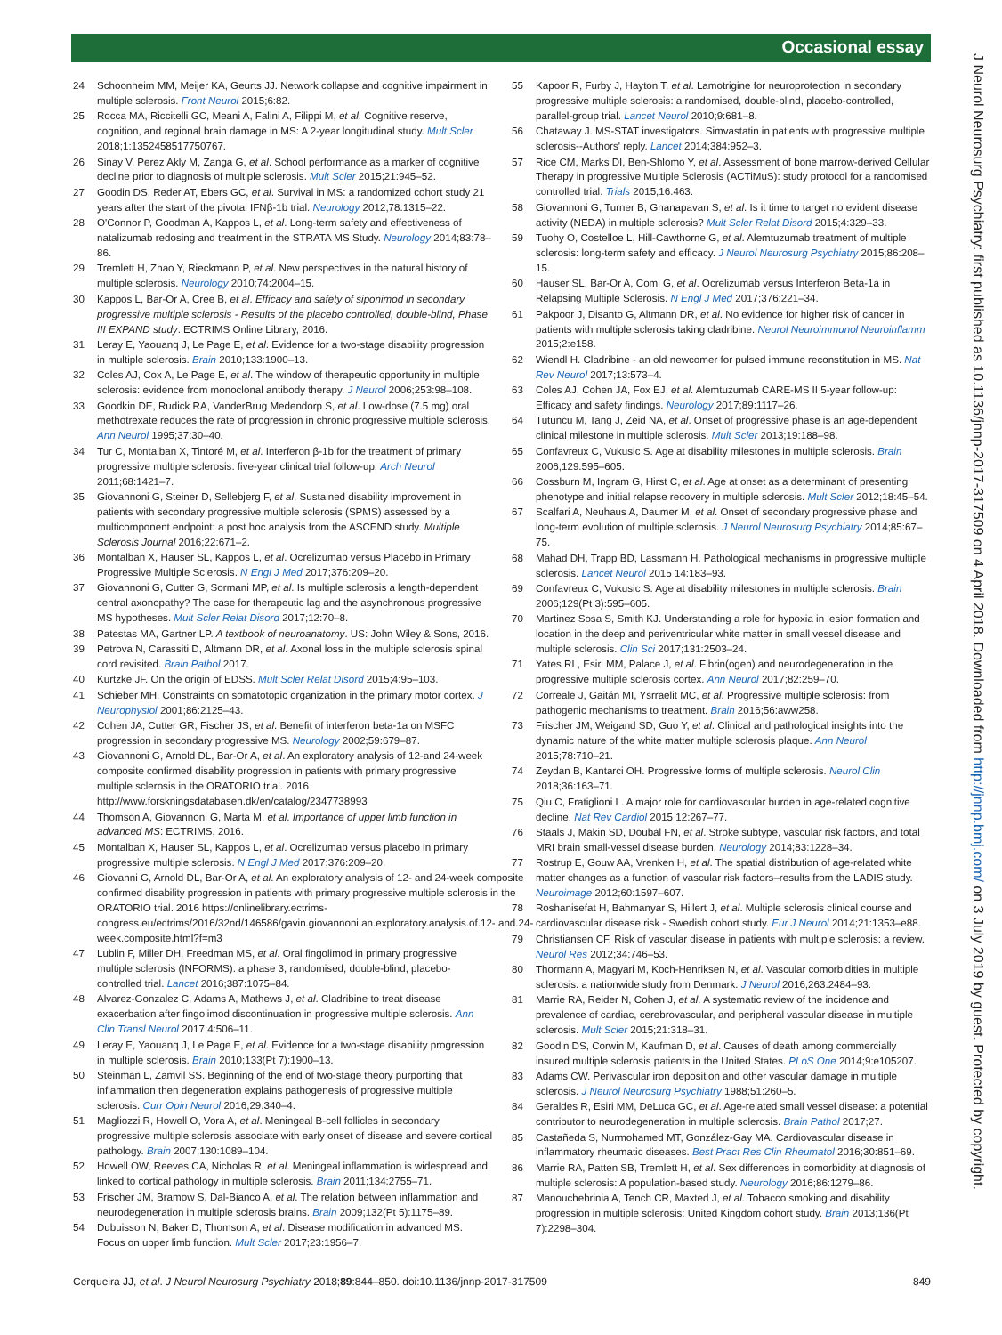Occasional essay
24 Schoonheim MM, Meijer KA, Geurts JJ. Network collapse and cognitive impairment in multiple sclerosis. Front Neurol 2015;6:82.
25 Rocca MA, Riccitelli GC, Meani A, Falini A, Filippi M, et al. Cognitive reserve, cognition, and regional brain damage in MS: A 2-year longitudinal study. Mult Scler 2018;1:1352458517750767.
26 Sinay V, Perez Akly M, Zanga G, et al. School performance as a marker of cognitive decline prior to diagnosis of multiple sclerosis. Mult Scler 2015;21:945–52.
27 Goodin DS, Reder AT, Ebers GC, et al. Survival in MS: a randomized cohort study 21 years after the start of the pivotal IFNβ-1b trial. Neurology 2012;78:1315–22.
28 O'Connor P, Goodman A, Kappos L, et al. Long-term safety and effectiveness of natalizumab redosing and treatment in the STRATA MS Study. Neurology 2014;83:78–86.
29 Tremlett H, Zhao Y, Rieckmann P, et al. New perspectives in the natural history of multiple sclerosis. Neurology 2010;74:2004–15.
30 Kappos L, Bar-Or A, Cree B, et al. Efficacy and safety of siponimod in secondary progressive multiple sclerosis - Results of the placebo controlled, double-blind, Phase III EXPAND study: ECTRIMS Online Library, 2016.
31 Leray E, Yaouanq J, Le Page E, et al. Evidence for a two-stage disability progression in multiple sclerosis. Brain 2010;133:1900–13.
32 Coles AJ, Cox A, Le Page E, et al. The window of therapeutic opportunity in multiple sclerosis: evidence from monoclonal antibody therapy. J Neurol 2006;253:98–108.
33 Goodkin DE, Rudick RA, VanderBrug Medendorp S, et al. Low-dose (7.5 mg) oral methotrexate reduces the rate of progression in chronic progressive multiple sclerosis. Ann Neurol 1995;37:30–40.
34 Tur C, Montalban X, Tintoré M, et al. Interferon β-1b for the treatment of primary progressive multiple sclerosis: five-year clinical trial follow-up. Arch Neurol 2011;68:1421–7.
35 Giovannoni G, Steiner D, Sellebjerg F, et al. Sustained disability improvement in patients with secondary progressive multiple sclerosis (SPMS) assessed by a multicomponent endpoint: a post hoc analysis from the ASCEND study. Multiple Sclerosis Journal 2016;22:671–2.
36 Montalban X, Hauser SL, Kappos L, et al. Ocrelizumab versus Placebo in Primary Progressive Multiple Sclerosis. N Engl J Med 2017;376:209–20.
37 Giovannoni G, Cutter G, Sormani MP, et al. Is multiple sclerosis a length-dependent central axonopathy? The case for therapeutic lag and the asynchronous progressive MS hypotheses. Mult Scler Relat Disord 2017;12:70–8.
38 Patestas MA, Gartner LP. A textbook of neuroanatomy. US: John Wiley & Sons, 2016.
39 Petrova N, Carassiti D, Altmann DR, et al. Axonal loss in the multiple sclerosis spinal cord revisited. Brain Pathol 2017.
40 Kurtzke JF. On the origin of EDSS. Mult Scler Relat Disord 2015;4:95–103.
41 Schieber MH. Constraints on somatotopic organization in the primary motor cortex. J Neurophysiol 2001;86:2125–43.
42 Cohen JA, Cutter GR, Fischer JS, et al. Benefit of interferon beta-1a on MSFC progression in secondary progressive MS. Neurology 2002;59:679–87.
43 Giovannoni G, Arnold DL, Bar-Or A, et al. An exploratory analysis of 12-and 24-week composite confirmed disability progression in patients with primary progressive multiple sclerosis in the ORATORIO trial. 2016 http://www.forskningsdatabasen.dk/en/catalog/2347738993
44 Thomson A, Giovannoni G, Marta M, et al. Importance of upper limb function in advanced MS: ECTRIMS, 2016.
45 Montalban X, Hauser SL, Kappos L, et al. Ocrelizumab versus placebo in primary progressive multiple sclerosis. N Engl J Med 2017;376:209–20.
46 Giovanni G, Arnold DL, Bar-Or A, et al. An exploratory analysis of 12- and 24-week composite confirmed disability progression in patients with primary progressive multiple sclerosis in the ORATORIO trial. 2016 https://onlinelibrary.ectrims-congress.eu/ectrims/2016/32nd/146586/gavin.giovannoni.an.exploratory.analysis.of.12-.and.24-week.composite.html?f=m3
47 Lublin F, Miller DH, Freedman MS, et al. Oral fingolimod in primary progressive multiple sclerosis (INFORMS): a phase 3, randomised, double-blind, placebo-controlled trial. Lancet 2016;387:1075–84.
48 Alvarez-Gonzalez C, Adams A, Mathews J, et al. Cladribine to treat disease exacerbation after fingolimod discontinuation in progressive multiple sclerosis. Ann Clin Transl Neurol 2017;4:506–11.
49 Leray E, Yaouanq J, Le Page E, et al. Evidence for a two-stage disability progression in multiple sclerosis. Brain 2010;133(Pt 7):1900–13.
50 Steinman L, Zamvil SS. Beginning of the end of two-stage theory purporting that inflammation then degeneration explains pathogenesis of progressive multiple sclerosis. Curr Opin Neurol 2016;29:340–4.
51 Magliozzi R, Howell O, Vora A, et al. Meningeal B-cell follicles in secondary progressive multiple sclerosis associate with early onset of disease and severe cortical pathology. Brain 2007;130:1089–104.
52 Howell OW, Reeves CA, Nicholas R, et al. Meningeal inflammation is widespread and linked to cortical pathology in multiple sclerosis. Brain 2011;134:2755–71.
53 Frischer JM, Bramow S, Dal-Bianco A, et al. The relation between inflammation and neurodegeneration in multiple sclerosis brains. Brain 2009;132(Pt 5):1175–89.
54 Dubuisson N, Baker D, Thomson A, et al. Disease modification in advanced MS: Focus on upper limb function. Mult Scler 2017;23:1956–7.
55 Kapoor R, Furby J, Hayton T, et al. Lamotrigine for neuroprotection in secondary progressive multiple sclerosis: a randomised, double-blind, placebo-controlled, parallel-group trial. Lancet Neurol 2010;9:681–8.
56 Chataway J. MS-STAT investigators. Simvastatin in patients with progressive multiple sclerosis--Authors' reply. Lancet 2014;384:952–3.
57 Rice CM, Marks DI, Ben-Shlomo Y, et al. Assessment of bone marrow-derived Cellular Therapy in progressive Multiple Sclerosis (ACTiMuS): study protocol for a randomised controlled trial. Trials 2015;16:463.
58 Giovannoni G, Turner B, Gnanapavan S, et al. Is it time to target no evident disease activity (NEDA) in multiple sclerosis? Mult Scler Relat Disord 2015;4:329–33.
59 Tuohy O, Costelloe L, Hill-Cawthorne G, et al. Alemtuzumab treatment of multiple sclerosis: long-term safety and efficacy. J Neurol Neurosurg Psychiatry 2015;86:208–15.
60 Hauser SL, Bar-Or A, Comi G, et al. Ocrelizumab versus Interferon Beta-1a in Relapsing Multiple Sclerosis. N Engl J Med 2017;376:221–34.
61 Pakpoor J, Disanto G, Altmann DR, et al. No evidence for higher risk of cancer in patients with multiple sclerosis taking cladribine. Neurol Neuroimmunol Neuroinflamm 2015;2:e158.
62 Wiendl H. Cladribine - an old newcomer for pulsed immune reconstitution in MS. Nat Rev Neurol 2017;13:573–4.
63 Coles AJ, Cohen JA, Fox EJ, et al. Alemtuzumab CARE-MS II 5-year follow-up: Efficacy and safety findings. Neurology 2017;89:1117–26.
64 Tutuncu M, Tang J, Zeid NA, et al. Onset of progressive phase is an age-dependent clinical milestone in multiple sclerosis. Mult Scler 2013;19:188–98.
65 Confavreux C, Vukusic S. Age at disability milestones in multiple sclerosis. Brain 2006;129:595–605.
66 Cossburn M, Ingram G, Hirst C, et al. Age at onset as a determinant of presenting phenotype and initial relapse recovery in multiple sclerosis. Mult Scler 2012;18:45–54.
67 Scalfari A, Neuhaus A, Daumer M, et al. Onset of secondary progressive phase and long-term evolution of multiple sclerosis. J Neurol Neurosurg Psychiatry 2014;85:67–75.
68 Mahad DH, Trapp BD, Lassmann H. Pathological mechanisms in progressive multiple sclerosis. Lancet Neurol 2015 14:183–93.
69 Confavreux C, Vukusic S. Age at disability milestones in multiple sclerosis. Brain 2006;129(Pt 3):595–605.
70 Martinez Sosa S, Smith KJ. Understanding a role for hypoxia in lesion formation and location in the deep and periventricular white matter in small vessel disease and multiple sclerosis. Clin Sci 2017;131:2503–24.
71 Yates RL, Esiri MM, Palace J, et al. Fibrin(ogen) and neurodegeneration in the progressive multiple sclerosis cortex. Ann Neurol 2017;82:259–70.
72 Correale J, Gaitán MI, Ysrraelit MC, et al. Progressive multiple sclerosis: from pathogenic mechanisms to treatment. Brain 2016;56:aww258.
73 Frischer JM, Weigand SD, Guo Y, et al. Clinical and pathological insights into the dynamic nature of the white matter multiple sclerosis plaque. Ann Neurol 2015;78:710–21.
74 Zeydan B, Kantarci OH. Progressive forms of multiple sclerosis. Neurol Clin 2018;36:163–71.
75 Qiu C, Fratiglioni L. A major role for cardiovascular burden in age-related cognitive decline. Nat Rev Cardiol 2015 12:267–77.
76 Staals J, Makin SD, Doubal FN, et al. Stroke subtype, vascular risk factors, and total MRI brain small-vessel disease burden. Neurology 2014;83:1228–34.
77 Rostrup E, Gouw AA, Vrenken H, et al. The spatial distribution of age-related white matter changes as a function of vascular risk factors–results from the LADIS study. Neuroimage 2012;60:1597–607.
78 Roshanisefat H, Bahmanyar S, Hillert J, et al. Multiple sclerosis clinical course and cardiovascular disease risk - Swedish cohort study. Eur J Neurol 2014;21:1353–e88.
79 Christiansen CF. Risk of vascular disease in patients with multiple sclerosis: a review. Neurol Res 2012;34:746–53.
80 Thormann A, Magyari M, Koch-Henriksen N, et al. Vascular comorbidities in multiple sclerosis: a nationwide study from Denmark. J Neurol 2016;263:2484–93.
81 Marrie RA, Reider N, Cohen J, et al. A systematic review of the incidence and prevalence of cardiac, cerebrovascular, and peripheral vascular disease in multiple sclerosis. Mult Scler 2015;21:318–31.
82 Goodin DS, Corwin M, Kaufman D, et al. Causes of death among commercially insured multiple sclerosis patients in the United States. PLoS One 2014;9:e105207.
83 Adams CW. Perivascular iron deposition and other vascular damage in multiple sclerosis. J Neurol Neurosurg Psychiatry 1988;51:260–5.
84 Geraldes R, Esiri MM, DeLuca GC, et al. Age-related small vessel disease: a potential contributor to neurodegeneration in multiple sclerosis. Brain Pathol 2017;27.
85 Castañeda S, Nurmohamed MT, González-Gay MA. Cardiovascular disease in inflammatory rheumatic diseases. Best Pract Res Clin Rheumatol 2016;30:851–69.
86 Marrie RA, Patten SB, Tremlett H, et al. Sex differences in comorbidity at diagnosis of multiple sclerosis: A population-based study. Neurology 2016;86:1279–86.
87 Manouchehrinia A, Tench CR, Maxted J, et al. Tobacco smoking and disability progression in multiple sclerosis: United Kingdom cohort study. Brain 2013;136(Pt 7):2298–304.
Cerqueira JJ, et al. J Neurol Neurosurg Psychiatry 2018;89:844–850. doi:10.1136/jnnp-2017-317509 849
J Neurol Neurosurg Psychiatry: first published as 10.1136/jnnp-2017-317509 on 4 April 2018. Downloaded from http://jnnp.bmj.com/ on 3 July 2019 by guest. Protected by copyright.